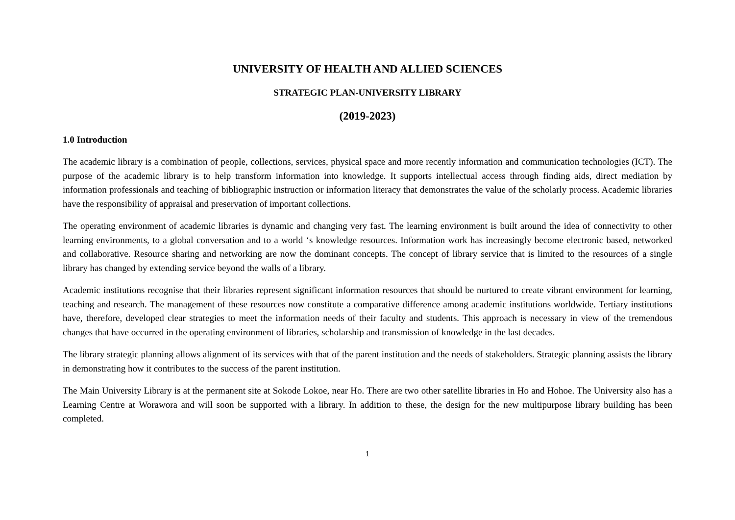UNIVERSITY OF HEALTH AND ALLIED SCIENCES
STRATEGIC PLAN-UNIVERSITY LIBRARY
(2019-2023)
1.0 Introduction
The academic library is a combination of people, collections, services, physical space and more recently information and communication technologies (ICT). The purpose of the academic library is to help transform information into knowledge. It supports intellectual access through finding aids, direct mediation by information professionals and teaching of bibliographic instruction or information literacy that demonstrates the value of the scholarly process. Academic libraries have the responsibility of appraisal and preservation of important collections.
The operating environment of academic libraries is dynamic and changing very fast. The learning environment is built around the idea of connectivity to other learning environments, to a global conversation and to a world ‘s knowledge resources. Information work has increasingly become electronic based, networked and collaborative. Resource sharing and networking are now the dominant concepts. The concept of library service that is limited to the resources of a single library has changed by extending service beyond the walls of a library.
Academic institutions recognise that their libraries represent significant information resources that should be nurtured to create vibrant environment for learning, teaching and research. The management of these resources now constitute a comparative difference among academic institutions worldwide. Tertiary institutions have, therefore, developed clear strategies to meet the information needs of their faculty and students. This approach is necessary in view of the tremendous changes that have occurred in the operating environment of libraries, scholarship and transmission of knowledge in the last decades.
The library strategic planning allows alignment of its services with that of the parent institution and the needs of stakeholders. Strategic planning assists the library in demonstrating how it contributes to the success of the parent institution.
The Main University Library is at the permanent site at Sokode Lokoe, near Ho. There are two other satellite libraries in Ho and Hohoe. The University also has a Learning Centre at Worawora and will soon be supported with a library. In addition to these, the design for the new multipurpose library building has been completed.
1